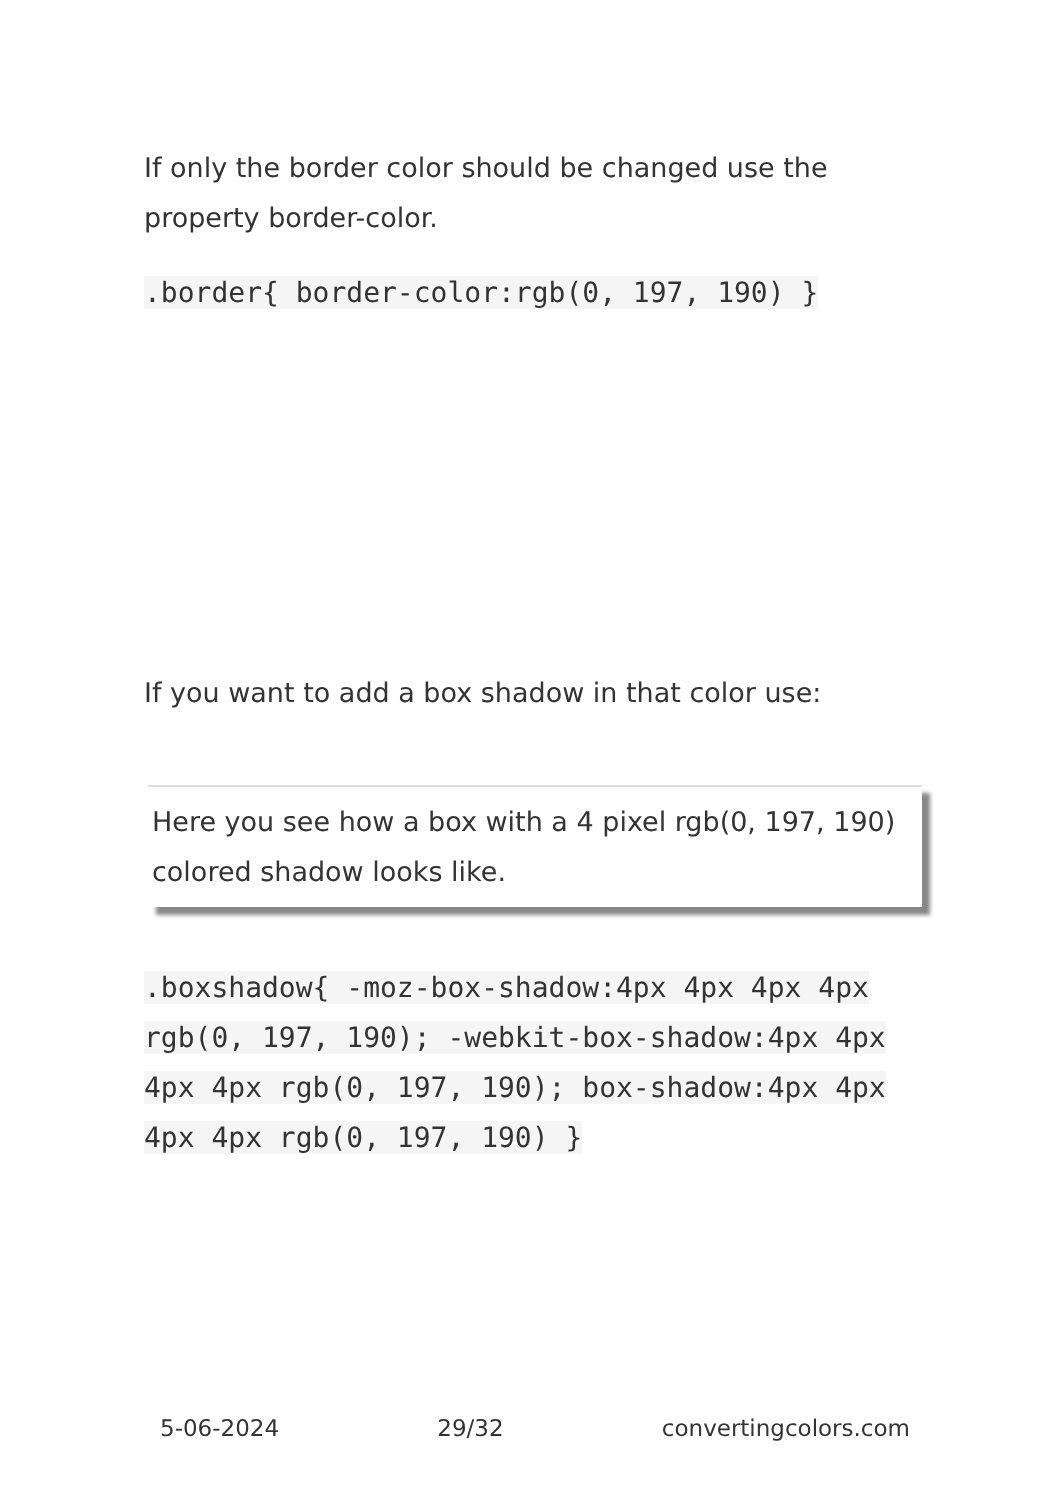If only the border color should be changed use the property border-color.
.border{ border-color:rgb(0, 197, 190) }
If you want to add a box shadow in that color use:
Here you see how a box with a 4 pixel rgb(0, 197, 190) colored shadow looks like.
.boxshadow{ -moz-box-shadow:4px 4px 4px 4px rgb(0, 197, 190); -webkit-box-shadow:4px 4px 4px 4px rgb(0, 197, 190); box-shadow:4px 4px 4px 4px rgb(0, 197, 190) }
5-06-2024 29/32 convertingcolors.com